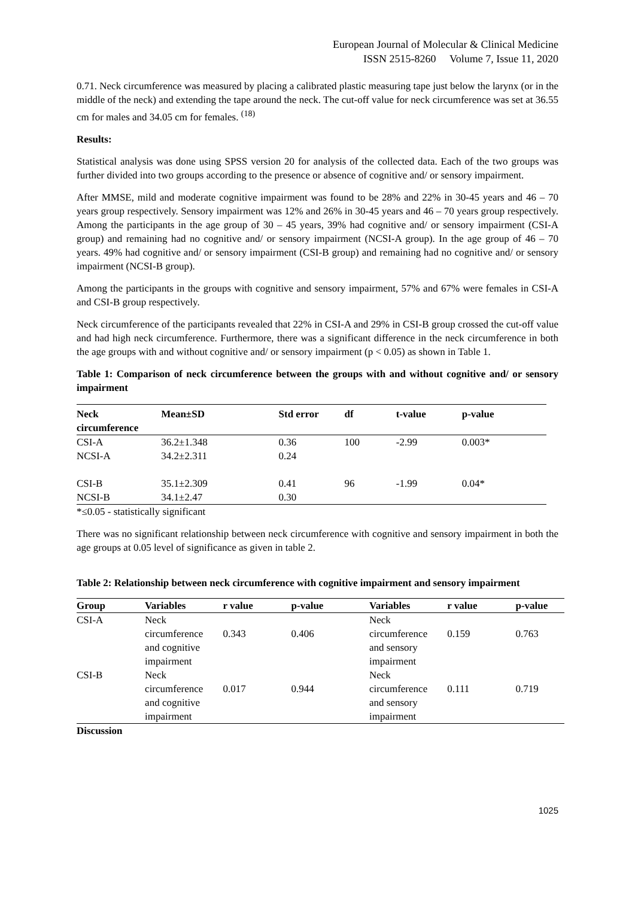European Journal of Molecular & Clinical Medicine
ISSN 2515-8260 Volume 7, Issue 11, 2020
0.71. Neck circumference was measured by placing a calibrated plastic measuring tape just below the larynx (or in the middle of the neck) and extending the tape around the neck. The cut-off value for neck circumference was set at 36.55 cm for males and 34.05 cm for females. <sup>(18)</sup>
Results:
Statistical analysis was done using SPSS version 20 for analysis of the collected data. Each of the two groups was further divided into two groups according to the presence or absence of cognitive and/ or sensory impairment.
After MMSE, mild and moderate cognitive impairment was found to be 28% and 22% in 30-45 years and 46 – 70 years group respectively. Sensory impairment was 12% and 26% in 30-45 years and 46 – 70 years group respectively. Among the participants in the age group of 30 – 45 years, 39% had cognitive and/ or sensory impairment (CSI-A group) and remaining had no cognitive and/ or sensory impairment (NCSI-A group). In the age group of 46 – 70 years. 49% had cognitive and/ or sensory impairment (CSI-B group) and remaining had no cognitive and/ or sensory impairment (NCSI-B group).
Among the participants in the groups with cognitive and sensory impairment, 57% and 67% were females in CSI-A and CSI-B group respectively.
Neck circumference of the participants revealed that 22% in CSI-A and 29% in CSI-B group crossed the cut-off value and had high neck circumference. Furthermore, there was a significant difference in the neck circumference in both the age groups with and without cognitive and/ or sensory impairment (p < 0.05) as shown in Table 1.
Table 1: Comparison of neck circumference between the groups with and without cognitive and/ or sensory impairment
| Neck circumference | Mean±SD | Std error | df | t-value | p-value |
| --- | --- | --- | --- | --- | --- |
| CSI-A | 36.2±1.348 | 0.36 | 100 | -2.99 | 0.003* |
| NCSI-A | 34.2±2.311 | 0.24 | | | |
| CSI-B | 35.1±2.309 | 0.41 | 96 | -1.99 | 0.04* |
| NCSI-B | 34.1±2.47 | 0.30 | | | |
*≤0.05 - statistically significant
There was no significant relationship between neck circumference with cognitive and sensory impairment in both the age groups at 0.05 level of significance as given in table 2.
Table 2: Relationship between neck circumference with cognitive impairment and sensory impairment
| Group | Variables | r value | p-value | Variables | r value | p-value |
| --- | --- | --- | --- | --- | --- | --- |
| CSI-A | Neck circumference and cognitive impairment | 0.343 | 0.406 | Neck circumference and sensory impairment | 0.159 | 0.763 |
| CSI-B | Neck circumference and cognitive impairment | 0.017 | 0.944 | Neck circumference and sensory impairment | 0.111 | 0.719 |
Discussion
1025